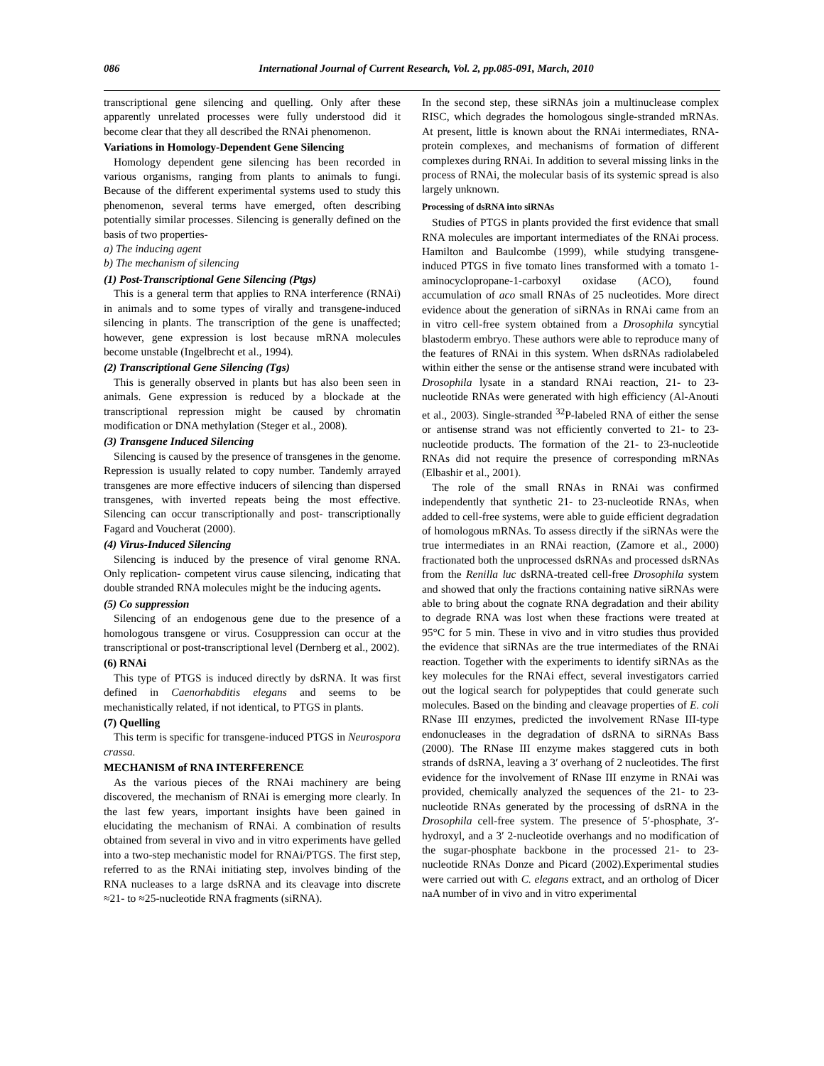086 International Journal of Current Research, Vol. 2, pp.085-091, March, 2010
transcriptional gene silencing and quelling. Only after these apparently unrelated processes were fully understood did it become clear that they all described the RNAi phenomenon.
Variations in Homology-Dependent Gene Silencing
Homology dependent gene silencing has been recorded in various organisms, ranging from plants to animals to fungi. Because of the different experimental systems used to study this phenomenon, several terms have emerged, often describing potentially similar processes. Silencing is generally defined on the basis of two properties-
a) The inducing agent
b) The mechanism of silencing
(1) Post-Transcriptional Gene Silencing (Ptgs)
This is a general term that applies to RNA interference (RNAi) in animals and to some types of virally and transgene-induced silencing in plants. The transcription of the gene is unaffected; however, gene expression is lost because mRNA molecules become unstable (Ingelbrecht et al., 1994).
(2) Transcriptional Gene Silencing (Tgs)
This is generally observed in plants but has also been seen in animals. Gene expression is reduced by a blockade at the transcriptional repression might be caused by chromatin modification or DNA methylation (Steger et al., 2008).
(3) Transgene Induced Silencing
Silencing is caused by the presence of transgenes in the genome. Repression is usually related to copy number. Tandemly arrayed transgenes are more effective inducers of silencing than dispersed transgenes, with inverted repeats being the most effective. Silencing can occur transcriptionally and post- transcriptionally Fagard and Voucherat (2000).
(4) Virus-Induced Silencing
Silencing is induced by the presence of viral genome RNA. Only replication- competent virus cause silencing, indicating that double stranded RNA molecules might be the inducing agents.
(5) Co suppression
Silencing of an endogenous gene due to the presence of a homologous transgene or virus. Cosuppression can occur at the transcriptional or post-transcriptional level (Dernberg et al., 2002).
(6) RNAi
This type of PTGS is induced directly by dsRNA. It was first defined in Caenorhabditis elegans and seems to be mechanistically related, if not identical, to PTGS in plants.
(7) Quelling
This term is specific for transgene-induced PTGS in Neurospora crassa.
MECHANISM of RNA INTERFERENCE
As the various pieces of the RNAi machinery are being discovered, the mechanism of RNAi is emerging more clearly. In the last few years, important insights have been gained in elucidating the mechanism of RNAi. A combination of results obtained from several in vivo and in vitro experiments have gelled into a two-step mechanistic model for RNAi/PTGS. The first step, referred to as the RNAi initiating step, involves binding of the RNA nucleases to a large dsRNA and its cleavage into discrete ≈21- to ≈25-nucleotide RNA fragments (siRNA).
In the second step, these siRNAs join a multinuclease complex RISC, which degrades the homologous single-stranded mRNAs. At present, little is known about the RNAi intermediates, RNA-protein complexes, and mechanisms of formation of different complexes during RNAi. In addition to several missing links in the process of RNAi, the molecular basis of its systemic spread is also largely unknown.
Processing of dsRNA into siRNAs
Studies of PTGS in plants provided the first evidence that small RNA molecules are important intermediates of the RNAi process. Hamilton and Baulcombe (1999), while studying transgene-induced PTGS in five tomato lines transformed with a tomato 1-aminocyclopropane-1-carboxyl oxidase (ACO), found accumulation of aco small RNAs of 25 nucleotides. More direct evidence about the generation of siRNAs in RNAi came from an in vitro cell-free system obtained from a Drosophila syncytial blastoderm embryo. These authors were able to reproduce many of the features of RNAi in this system. When dsRNAs radiolabeled within either the sense or the antisense strand were incubated with Drosophila lysate in a standard RNAi reaction, 21- to 23-nucleotide RNAs were generated with high efficiency (Al-Anouti et al., 2003). Single-stranded <sup>32</sup>P-labeled RNA of either the sense or antisense strand was not efficiently converted to 21- to 23-nucleotide products. The formation of the 21- to 23-nucleotide RNAs did not require the presence of corresponding mRNAs (Elbashir et al., 2001).
The role of the small RNAs in RNAi was confirmed independently that synthetic 21- to 23-nucleotide RNAs, when added to cell-free systems, were able to guide efficient degradation of homologous mRNAs. To assess directly if the siRNAs were the true intermediates in an RNAi reaction, (Zamore et al., 2000) fractionated both the unprocessed dsRNAs and processed dsRNAs from the Renilla luc dsRNA-treated cell-free Drosophila system and showed that only the fractions containing native siRNAs were able to bring about the cognate RNA degradation and their ability to degrade RNA was lost when these fractions were treated at 95°C for 5 min. These in vivo and in vitro studies thus provided the evidence that siRNAs are the true intermediates of the RNAi reaction. Together with the experiments to identify siRNAs as the key molecules for the RNAi effect, several investigators carried out the logical search for polypeptides that could generate such molecules. Based on the binding and cleavage properties of E. coli RNase III enzymes, predicted the involvement RNase III-type endonucleases in the degradation of dsRNA to siRNAs Bass (2000). The RNase III enzyme makes staggered cuts in both strands of dsRNA, leaving a 3′ overhang of 2 nucleotides. The first evidence for the involvement of RNase III enzyme in RNAi was provided, chemically analyzed the sequences of the 21- to 23-nucleotide RNAs generated by the processing of dsRNA in the Drosophila cell-free system. The presence of 5′-phosphate, 3′-hydroxyl, and a 3′ 2-nucleotide overhangs and no modification of the sugar-phosphate backbone in the processed 21- to 23-nucleotide RNAs Donze and Picard (2002).Experimental studies were carried out with C. elegans extract, and an ortholog of Dicer naA number of in vivo and in vitro experimental